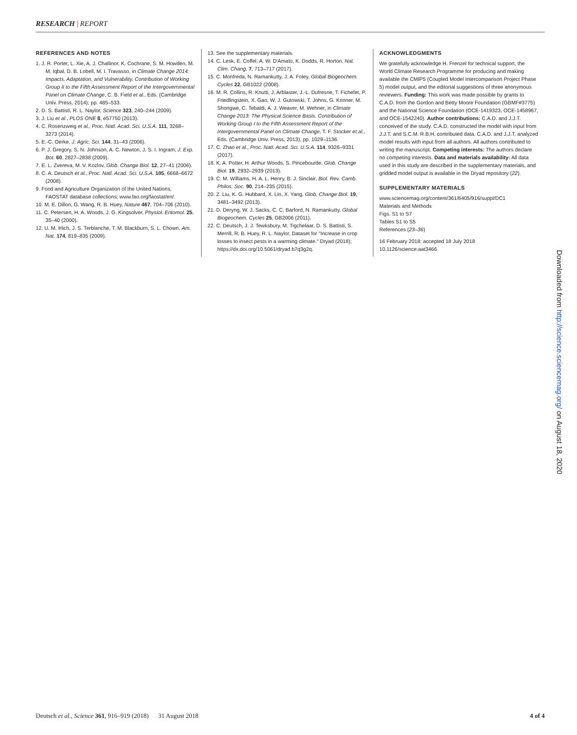RESEARCH | REPORT
REFERENCES AND NOTES
1. J. R. Porter, L. Xie, A. J. Challinor, K. Cochrane, S. M. Howden, M. M. Iqbal, D. B. Lobell, M. I. Travasso, in Climate Change 2014: Impacts, Adaptation, and Vulnerability. Contribution of Working Group II to the Fifth Assessment Report of the Intergovernmental Panel on Climate Change, C. B. Field et al., Eds. (Cambridge Univ. Press, 2014), pp. 485–533.
2. D. S. Battisti, R. L. Naylor, Science 323, 240–244 (2009).
3. J. Liu et al., PLOS ONE 8, e57750 (2013).
4. C. Rosenzweig et al., Proc. Natl. Acad. Sci. U.S.A. 111, 3268–3273 (2014).
5. E.-C. Oerke, J. Agric. Sci. 144, 31–43 (2006).
6. P. J. Gregory, S. N. Johnson, A. C. Newton, J. S. I. Ingram, J. Exp. Bot. 60, 2827–2838 (2009).
7. E. L. Zvereva, M. V. Kozlov, Glob. Change Biol. 12, 27–41 (2006).
8. C. A. Deutsch et al., Proc. Natl. Acad. Sci. U.S.A. 105, 6668–6672 (2008).
9. Food and Agriculture Organization of the United Nations, FAOSTAT database collections; www.fao.org/faostat/en/.
10. M. E. Dillon, G. Wang, R. B. Huey, Nature 467, 704–706 (2010).
11. C. Petersen, H. A. Woods, J. G. Kingsolver, Physiol. Entomol. 25, 35–40 (2000).
12. U. M. Irlich, J. S. Terblanche, T. M. Blackburn, S. L. Chown, Am. Nat. 174, 819–835 (2009).
13. See the supplementary materials.
14. C. Lesk, E. Coffel, A. W. D'Amato, K. Dodds, R. Horton, Nat. Clim. Chang. 7, 713–717 (2017).
15. C. Monfreda, N. Ramankutty, J. A. Foley, Global Biogeochem. Cycles 22, GB1022 (2008).
16. M. R. Collins, R. Knutti, J. Arblaster, J.-L. Dufresne, T. Fichefet, P. Friedlingstein, X. Gao, W. J. Gutowski, T. Johns, G. Krinner, M. Shongwe, C. Tebaldi, A. J. Weaver, M. Wehner, in Climate Change 2013: The Physical Science Basis. Contribution of Working Group I to the Fifth Assessment Report of the Intergovernmental Panel on Climate Change, T. F. Stocker et al., Eds. (Cambridge Univ. Press, 2013), pp. 1029–1136.
17. C. Zhao et al., Proc. Natl. Acad. Sci. U.S.A. 114, 9326–9331 (2017).
18. K. A. Potter, H. Arthur Woods, S. Pincebourde, Glob. Change Biol. 19, 2932–2939 (2013).
19. C. M. Williams, H. A. L. Henry, B. J. Sinclair, Biol. Rev. Camb. Philos. Soc. 90, 214–235 (2015).
20. Z. Liu, K. G. Hubbard, X. Lin, X. Yang, Glob. Change Biol. 19, 3481–3492 (2013).
21. D. Deryng, W. J. Sacks, C. C. Barford, N. Ramankutty, Global Biogeochem. Cycles 25, GB2006 (2011).
22. C. Deutsch, J. J. Tewksbury, M. Tigchelaar, D. S. Battisti, S. Merrill, R. B. Huey, R. L. Naylor, Dataset for "Increase in crop losses to insect pests in a warming climate." Dryad (2018); https://dx.doi.org/10.5061/dryad.b7q3g2q.
ACKNOWLEDGMENTS
We gratefully acknowledge H. Frenzel for technical support, the World Climate Research Programme for producing and making available the CMIP5 (Coupled Model Intercomparison Project Phase 5) model output, and the editorial suggestions of three anonymous reviewers. Funding: This work was made possible by grants to C.A.D. from the Gordon and Betty Moore Foundation (GBMF#3775) and the National Science Foundation (OCE-1419323, OCE-1458967, and OCE-1542240). Author contributions: C.A.D. and J.J.T. conceived of the study. C.A.D. constructed the model with input from J.J.T. and S.C.M. R.B.H. contributed data. C.A.D. and J.J.T. analyzed model results with input from all authors. All authors contributed to writing the manuscript. Competing interests: The authors declare no competing interests. Data and materials availability: All data used in this study are described in the supplementary materials, and gridded model output is available in the Dryad repository (22).
SUPPLEMENTARY MATERIALS
www.sciencemag.org/content/361/6405/916/suppl/DC1
Materials and Methods
Figs. S1 to S7
Tables S1 to S5
References (23–36)
16 February 2018; accepted 18 July 2018
10.1126/science.aat3466
Downloaded from http://science.sciencemag.org/ on August 18, 2020
Deutsch et al., Science 361, 916–919 (2018) 31 August 2018
4 of 4